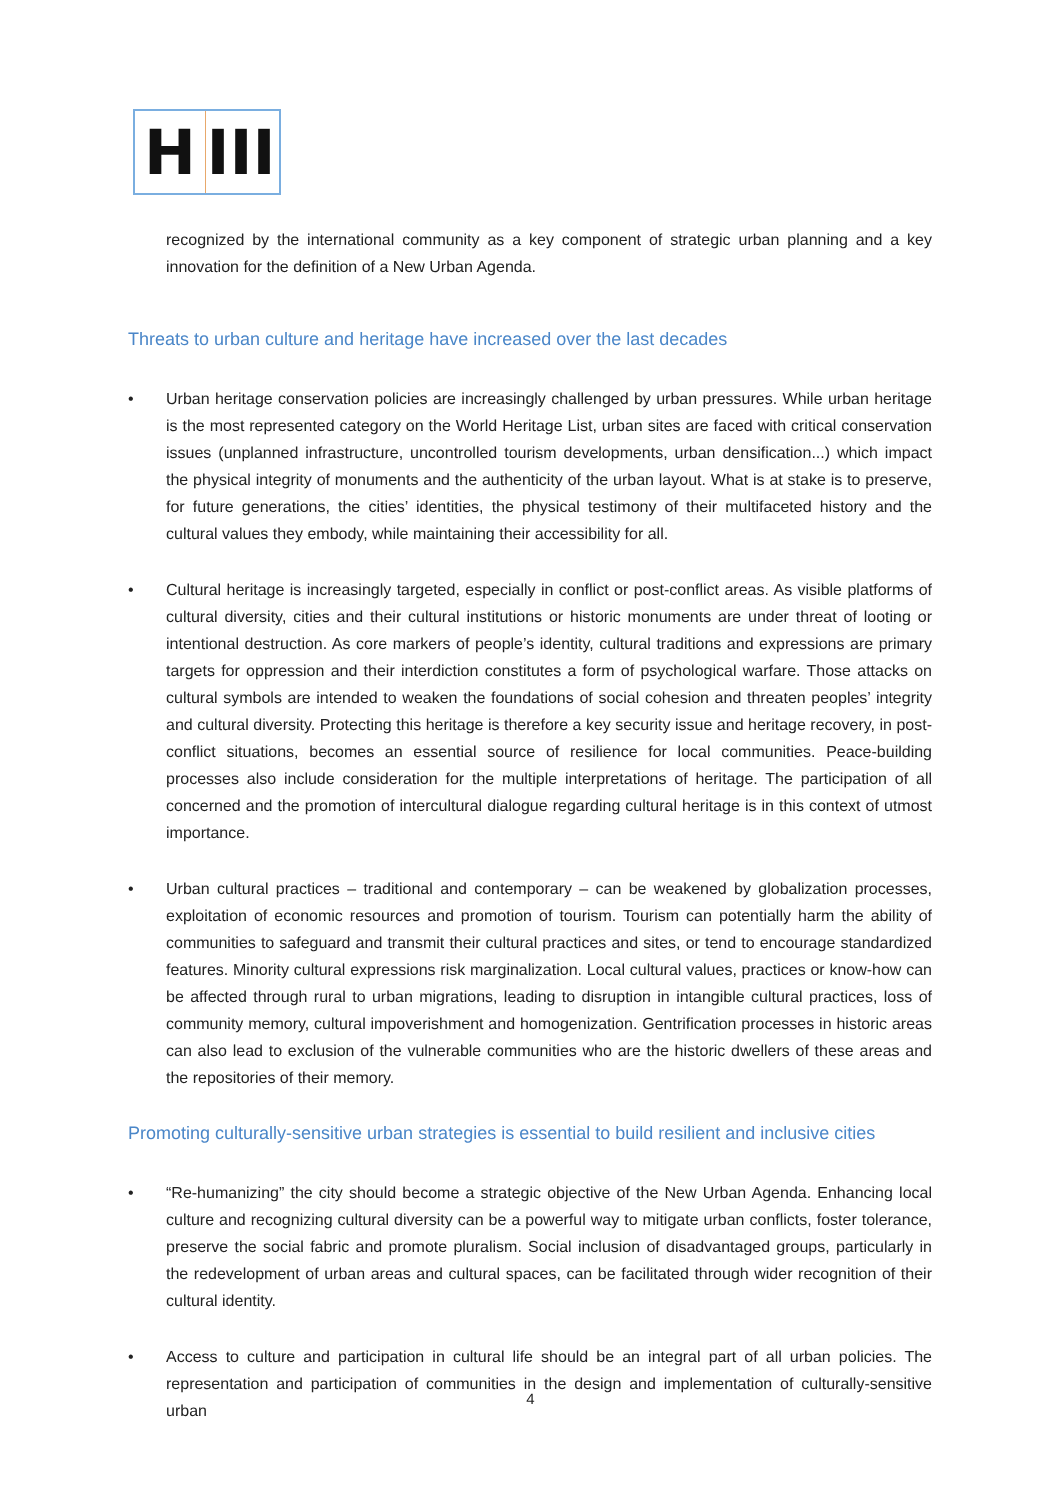H
III
recognized by the international community as a key component of strategic urban planning and a key innovation for the definition of a New Urban Agenda.
Threats to urban culture and heritage have increased over the last decades
• Urban heritage conservation policies are increasingly challenged by urban pressures. While urban heritage is the most represented category on the World Heritage List, urban sites are faced with critical conservation issues (unplanned infrastructure, uncontrolled tourism developments, urban densification...) which impact the physical integrity of monuments and the authenticity of the urban layout. What is at stake is to preserve, for future generations, the cities’ identities, the physical testimony of their multifaceted history and the cultural values they embody, while maintaining their accessibility for all.
• Cultural heritage is increasingly targeted, especially in conflict or post-conflict areas. As visible platforms of cultural diversity, cities and their cultural institutions or historic monuments are under threat of looting or intentional destruction. As core markers of people’s identity, cultural traditions and expressions are primary targets for oppression and their interdiction constitutes a form of psychological warfare. Those attacks on cultural symbols are intended to weaken the foundations of social cohesion and threaten peoples’ integrity and cultural diversity. Protecting this heritage is therefore a key security issue and heritage recovery, in post-conflict situations, becomes an essential source of resilience for local communities. Peace-building processes also include consideration for the multiple interpretations of heritage. The participation of all concerned and the promotion of intercultural dialogue regarding cultural heritage is in this context of utmost importance.
• Urban cultural practices – traditional and contemporary – can be weakened by globalization processes, exploitation of economic resources and promotion of tourism. Tourism can potentially harm the ability of communities to safeguard and transmit their cultural practices and sites, or tend to encourage standardized features. Minority cultural expressions risk marginalization. Local cultural values, practices or know-how can be affected through rural to urban migrations, leading to disruption in intangible cultural practices, loss of community memory, cultural impoverishment and homogenization. Gentrification processes in historic areas can also lead to exclusion of the vulnerable communities who are the historic dwellers of these areas and the repositories of their memory.
Promoting culturally-sensitive urban strategies is essential to build resilient and inclusive cities
• “Re-humanizing” the city should become a strategic objective of the New Urban Agenda. Enhancing local culture and recognizing cultural diversity can be a powerful way to mitigate urban conflicts, foster tolerance, preserve the social fabric and promote pluralism. Social inclusion of disadvantaged groups, particularly in the redevelopment of urban areas and cultural spaces, can be facilitated through wider recognition of their cultural identity.
• Access to culture and participation in cultural life should be an integral part of all urban policies. The representation and participation of communities in the design and implementation of culturally-sensitive urban
4